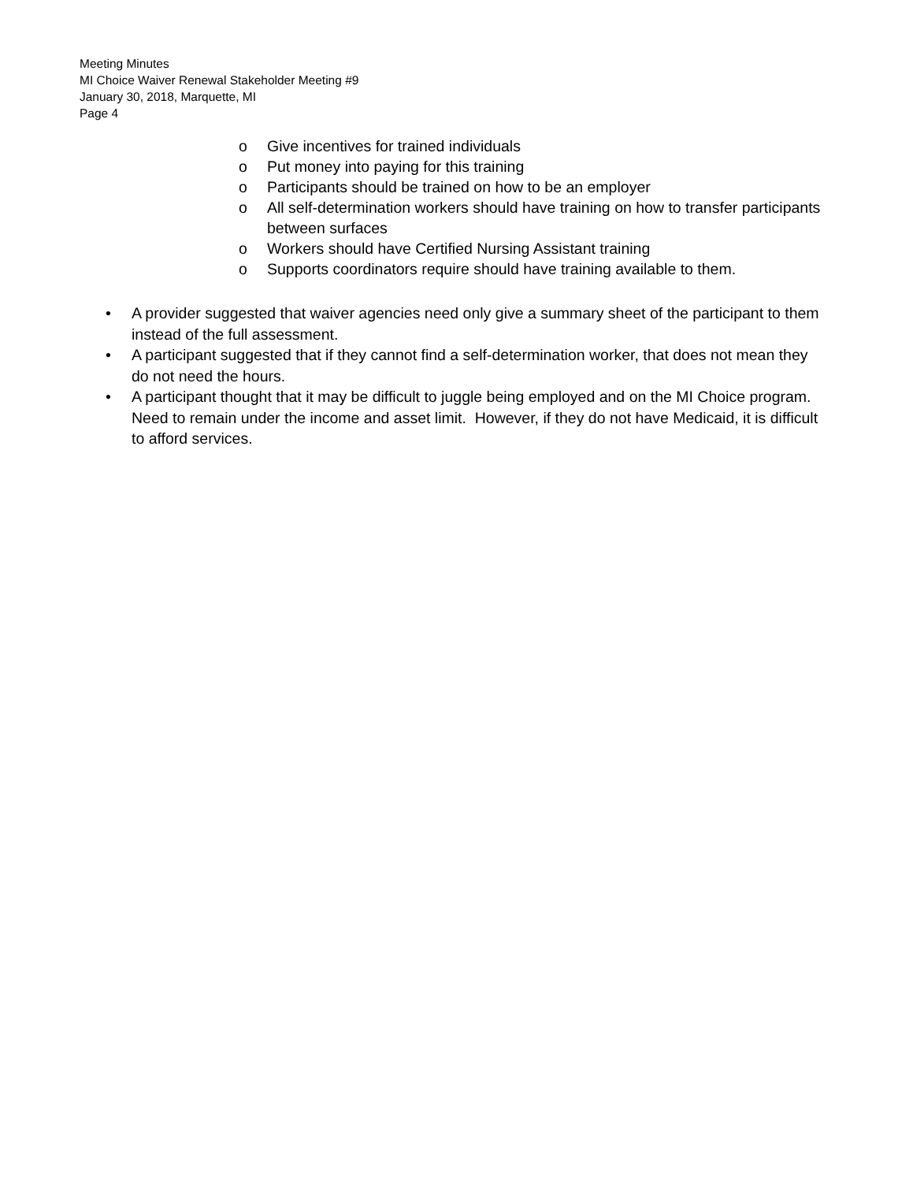Meeting Minutes
MI Choice Waiver Renewal Stakeholder Meeting #9
January 30, 2018, Marquette, MI
Page 4
o Give incentives for trained individuals
o Put money into paying for this training
o Participants should be trained on how to be an employer
o All self-determination workers should have training on how to transfer participants between surfaces
o Workers should have Certified Nursing Assistant training
o Supports coordinators require should have training available to them.
• A provider suggested that waiver agencies need only give a summary sheet of the participant to them instead of the full assessment.
• A participant suggested that if they cannot find a self-determination worker, that does not mean they do not need the hours.
• A participant thought that it may be difficult to juggle being employed and on the MI Choice program. Need to remain under the income and asset limit. However, if they do not have Medicaid, it is difficult to afford services.